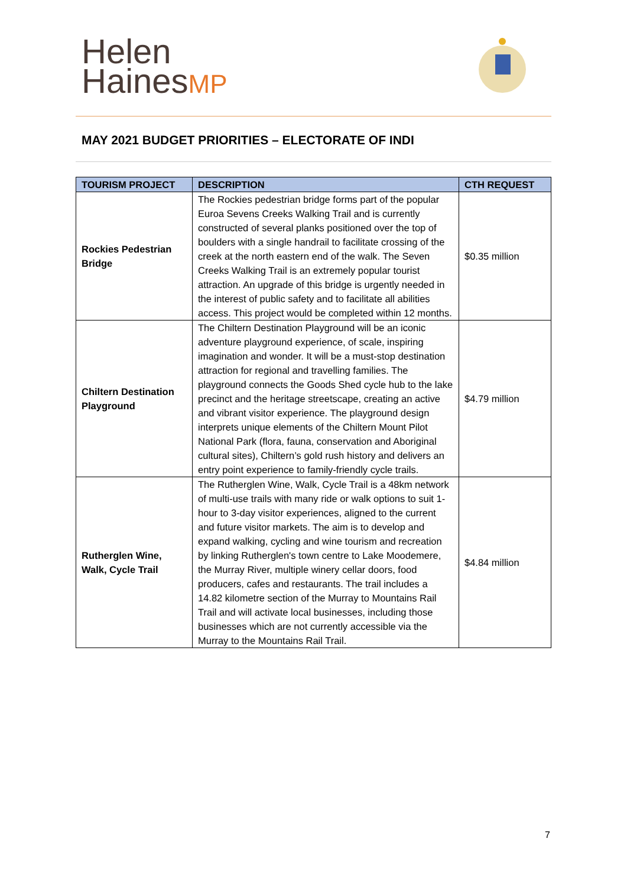Helen
HainesMP
MAY 2021 BUDGET PRIORITIES – ELECTORATE OF INDI
| TOURISM PROJECT | DESCRIPTION | CTH REQUEST |
| --- | --- | --- |
| Rockies Pedestrian Bridge | The Rockies pedestrian bridge forms part of the popular Euroa Sevens Creeks Walking Trail and is currently constructed of several planks positioned over the top of boulders with a single handrail to facilitate crossing of the creek at the north eastern end of the walk. The Seven Creeks Walking Trail is an extremely popular tourist attraction. An upgrade of this bridge is urgently needed in the interest of public safety and to facilitate all abilities access. This project would be completed within 12 months. | $0.35 million |
| Chiltern Destination Playground | The Chiltern Destination Playground will be an iconic adventure playground experience, of scale, inspiring imagination and wonder. It will be a must-stop destination attraction for regional and travelling families. The playground connects the Goods Shed cycle hub to the lake precinct and the heritage streetscape, creating an active and vibrant visitor experience. The playground design interprets unique elements of the Chiltern Mount Pilot National Park (flora, fauna, conservation and Aboriginal cultural sites), Chiltern’s gold rush history and delivers an entry point experience to family-friendly cycle trails. | $4.79 million |
| Rutherglen Wine, Walk, Cycle Trail | The Rutherglen Wine, Walk, Cycle Trail is a 48km network of multi-use trails with many ride or walk options to suit 1-hour to 3-day visitor experiences, aligned to the current and future visitor markets. The aim is to develop and expand walking, cycling and wine tourism and recreation by linking Rutherglen's town centre to Lake Moodemere, the Murray River, multiple winery cellar doors, food producers, cafes and restaurants. The trail includes a 14.82 kilometre section of the Murray to Mountains Rail Trail and will activate local businesses, including those businesses which are not currently accessible via the Murray to the Mountains Rail Trail. | $4.84 million |
7